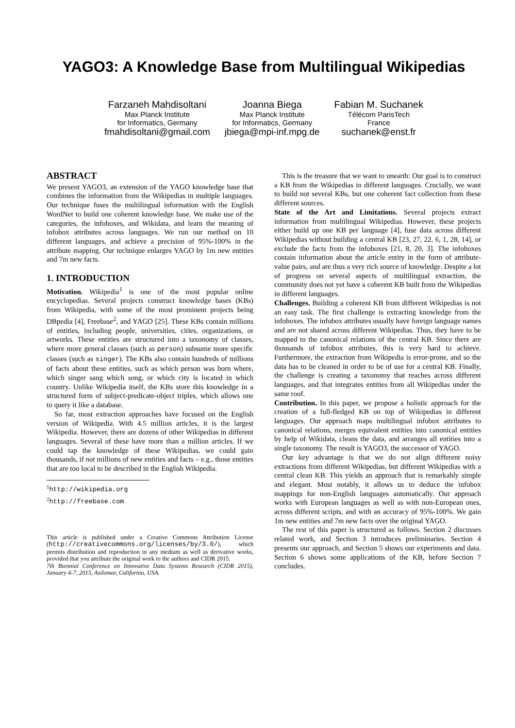YAGO3: A Knowledge Base from Multilingual Wikipedias
Farzaneh Mahdisoltani
Max Planck Institute
for Informatics, Germany
fmahdisoltani@gmail.com
Joanna Biega
Max Planck Institute
for Informatics, Germany
jbiega@mpi-inf.mpg.de
Fabian M. Suchanek
Télécom ParisTech
France
suchanek@enst.fr
ABSTRACT
We present YAGO3, an extension of the YAGO knowledge base that combines the information from the Wikipedias in multiple languages. Our technique fuses the multilingual information with the English WordNet to build one coherent knowledge base. We make use of the categories, the infoboxes, and Wikidata, and learn the meaning of infobox attributes across languages. We run our method on 10 different languages, and achieve a precision of 95%-100% in the attribute mapping. Our technique enlarges YAGO by 1m new entities and 7m new facts.
1. INTRODUCTION
Motivation. Wikipedia<sup>1</sup> is one of the most popular online encyclopedias. Several projects construct knowledge bases (KBs) from Wikipedia, with some of the most prominent projects being DBpedia [4], Freebase<sup>2</sup>, and YAGO [25]. These KBs contain millions of entities, including people, universities, cities, organizations, or artworks. These entities are structured into a taxonomy of classes, where more general classes (such as person) subsume more specific classes (such as singer). The KBs also contain hundreds of millions of facts about these entities, such as which person was born where, which singer sang which song, or which city is located in which country. Unlike Wikipedia itself, the KBs store this knowledge in a structured form of subject-predicate-object triples, which allows one to query it like a database.
So far, most extraction approaches have focused on the English version of Wikipedia. With 4.5 million articles, it is the largest Wikipedia. However, there are dozens of other Wikipedias in different languages. Several of these have more than a million articles. If we could tap the knowledge of these Wikipedias, we could gain thousands, if not millions of new entities and facts – e.g., those entities that are too local to be described in the English Wikipedia.
<sup>1</sup> http://wikipedia.org
<sup>2</sup> http://freebase.com
This article is published under a Creative Commons Attribution License (http://creativecommons.org/licenses/by/3.0/), which permits distribution and reproduction in any medium as well as derivative works, provided that you attribute the original work to the authors and CIDR 2015.
7th Biennial Conference on Innovative Data Systems Research (CIDR 2015), January 4-7, 2015, Asilomar, California, USA.
This is the treasure that we want to unearth: Our goal is to construct a KB from the Wikipedias in different languages. Crucially, we want to build not several KBs, but one coherent fact collection from these different sources.
State of the Art and Limitations. Several projects extract information from multilingual Wikipedias. However, these projects either build up one KB per language [4], fuse data across different Wikipedias without building a central KB [23, 27, 22, 6, 1, 28, 14], or exclude the facts from the infoboxes [21, 8, 20, 3]. The infoboxes contain information about the article entity in the form of attribute-value pairs, and are thus a very rich source of knowledge. Despite a lot of progress on several aspects of multilingual extraction, the community does not yet have a coherent KB built from the Wikipedias in different languages.
Challenges. Building a coherent KB from different Wikipedias is not an easy task. The first challenge is extracting knowledge from the infoboxes. The infobox attributes usually have foreign language names and are not shared across different Wikipedias. Thus, they have to be mapped to the canonical relations of the central KB. Since there are thousands of infobox attributes, this is very hard to achieve. Furthermore, the extraction from Wikipedia is error-prone, and so the data has to be cleaned in order to be of use for a central KB. Finally, the challenge is creating a taxonomy that reaches across different languages, and that integrates entities from all Wikipedias under the same roof.
Contribution. In this paper, we propose a holistic approach for the creation of a full-fledged KB on top of Wikipedias in different languages. Our approach maps multilingual infobox attributes to canonical relations, merges equivalent entities into canonical entities by help of Wikidata, cleans the data, and arranges all entities into a single taxonomy. The result is YAGO3, the successor of YAGO.
Our key advantage is that we do not align different noisy extractions from different Wikipedias, but different Wikipedias with a central clean KB. This yields an approach that is remarkably simple and elegant. Most notably, it allows us to deduce the infobox mappings for non-English languages automatically. Our approach works with European languages as well as with non-European ones, across different scripts, and with an accuracy of 95%-100%. We gain 1m new entities and 7m new facts over the original YAGO.
The rest of this paper is structured as follows. Section 2 discusses related work, and Section 3 introduces preliminaries. Section 4 presents our approach, and Section 5 shows our experiments and data. Section 6 shows some applications of the KB, before Section 7 concludes.